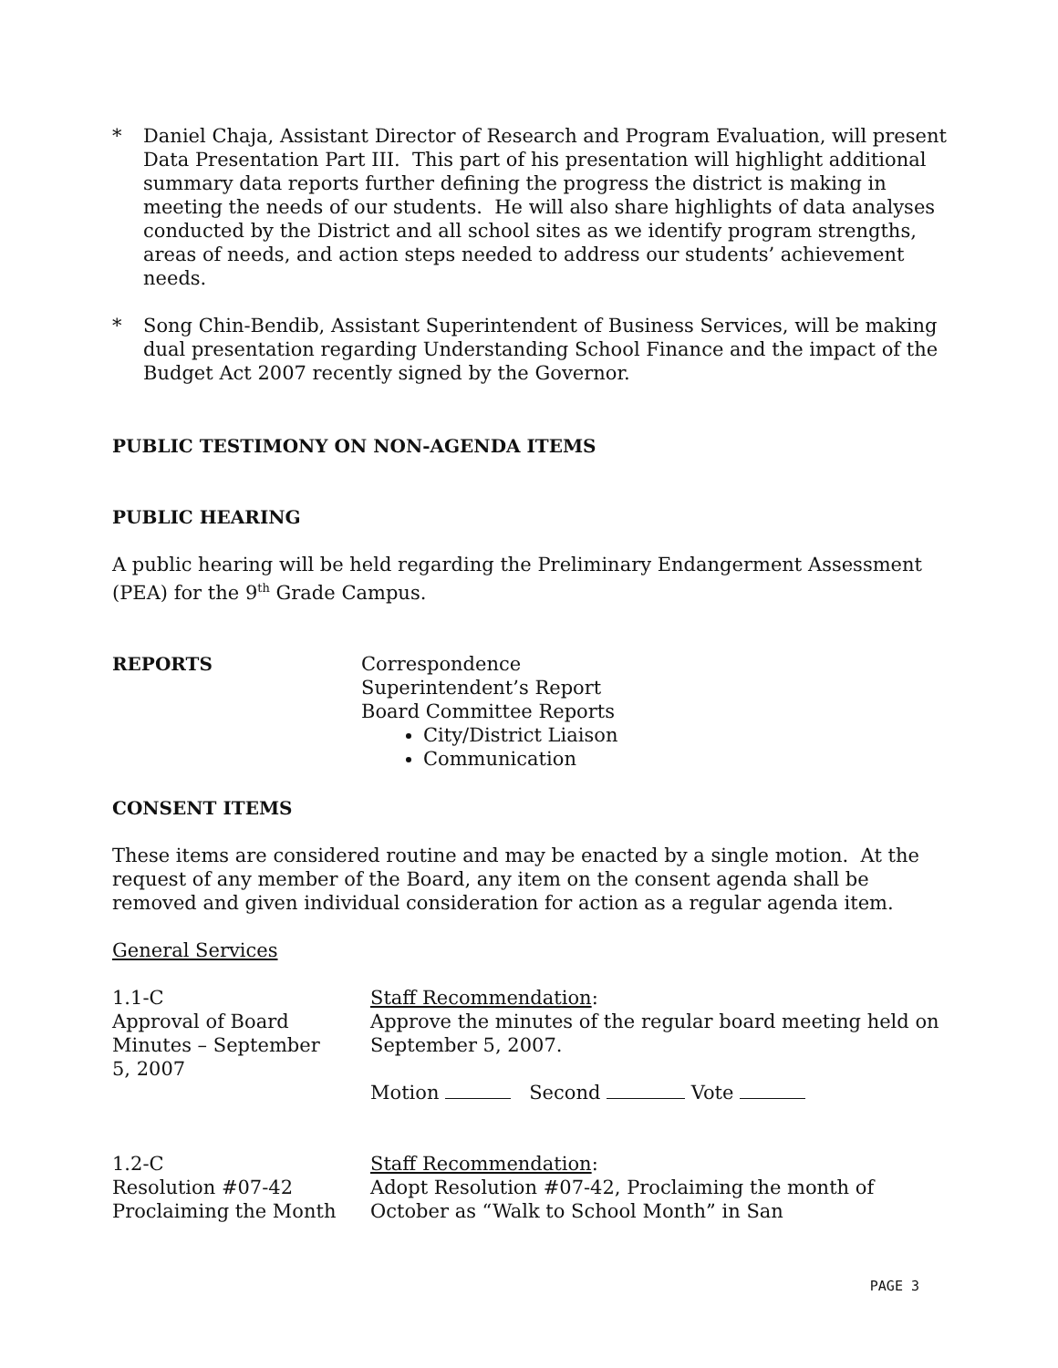* Daniel Chaja, Assistant Director of Research and Program Evaluation, will present Data Presentation Part III. This part of his presentation will highlight additional summary data reports further defining the progress the district is making in meeting the needs of our students. He will also share highlights of data analyses conducted by the District and all school sites as we identify program strengths, areas of needs, and action steps needed to address our students’ achievement needs.
* Song Chin-Bendib, Assistant Superintendent of Business Services, will be making dual presentation regarding Understanding School Finance and the impact of the Budget Act 2007 recently signed by the Governor.
PUBLIC TESTIMONY ON NON-AGENDA ITEMS
PUBLIC HEARING
A public hearing will be held regarding the Preliminary Endangerment Assessment (PEA) for the 9<sup>th</sup> Grade Campus.
REPORTS Correspondence
Superintendent’s Report
Board Committee Reports
City/District Liaison
Communication
CONSENT ITEMS
These items are considered routine and may be enacted by a single motion. At the request of any member of the Board, any item on the consent agenda shall be removed and given individual consideration for action as a regular agenda item.
General Services
1.1-C
Approval of Board
Minutes – September
5, 2007
Staff Recommendation:
Approve the minutes of the regular board meeting held on September 5, 2007.
Motion Second Vote
1.2-C
Resolution #07-42
Proclaiming the Month
Staff Recommendation:
Adopt Resolution #07-42, Proclaiming the month of October as “Walk to School Month” in San
PAGE 3